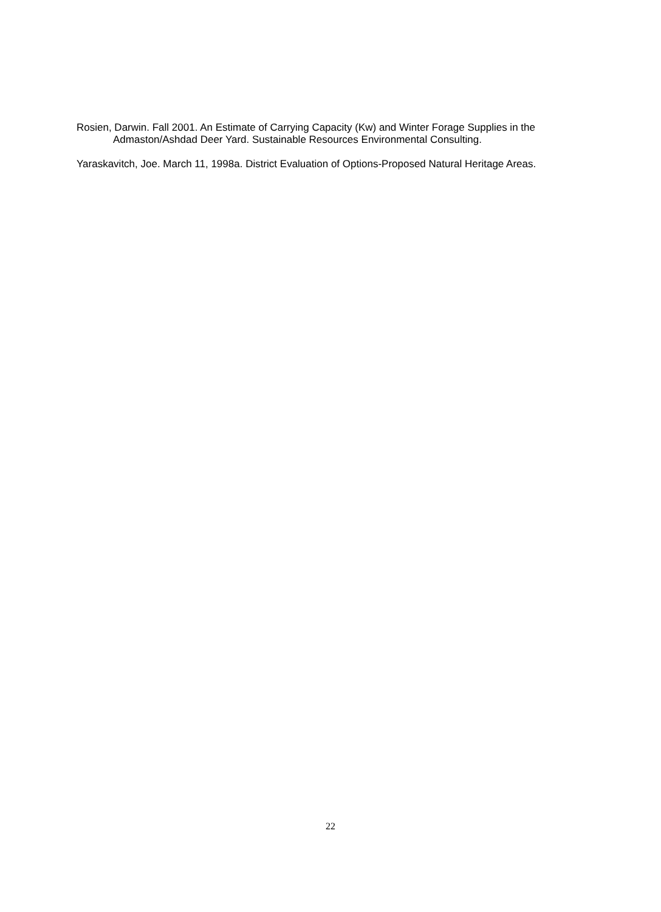Rosien, Darwin. Fall 2001. An Estimate of Carrying Capacity (Kw) and Winter Forage Supplies in the Admaston/Ashdad Deer Yard. Sustainable Resources Environmental Consulting.
Yaraskavitch, Joe. March 11, 1998a. District Evaluation of Options-Proposed Natural Heritage Areas.
22